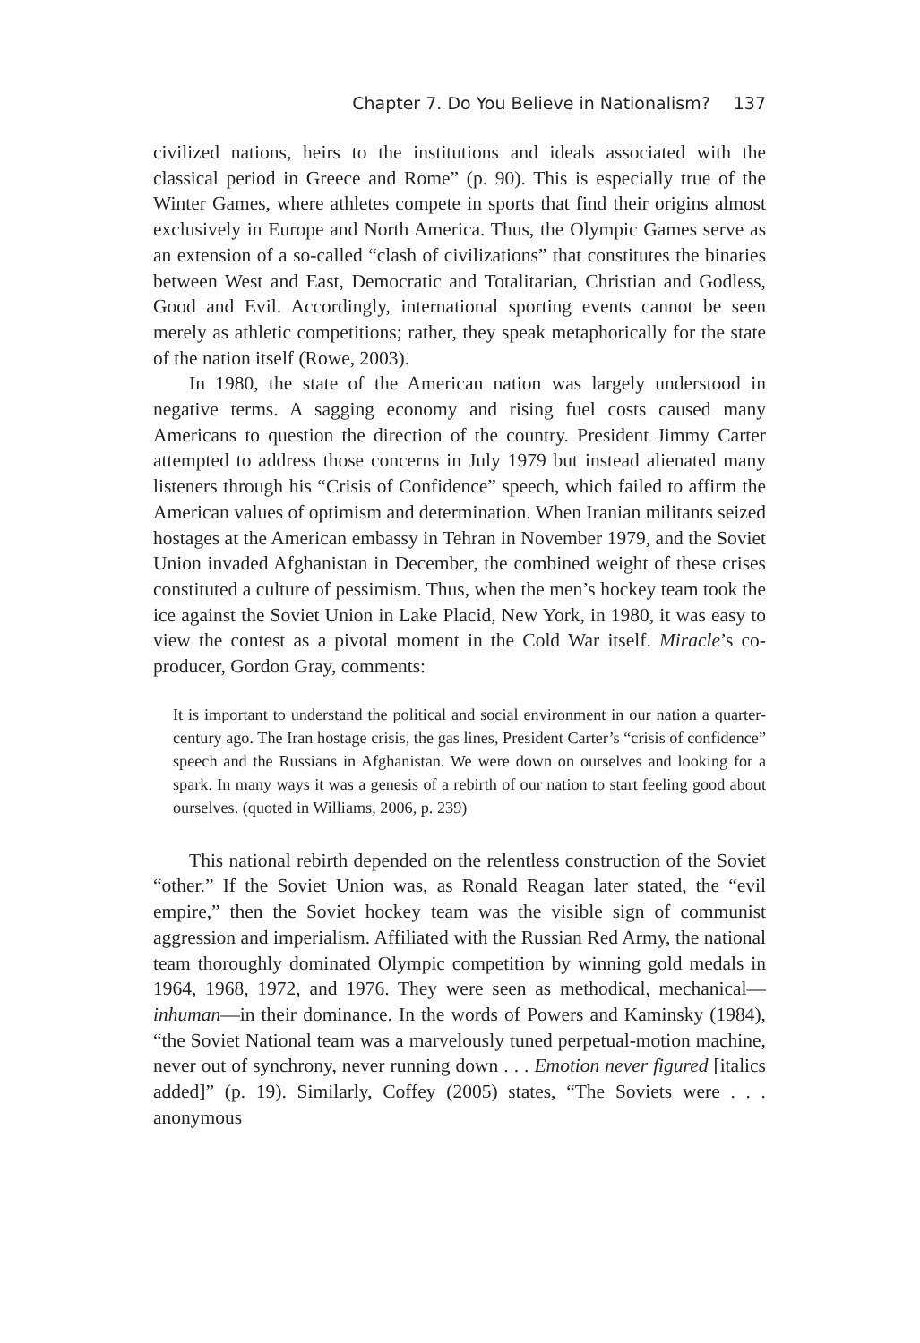Chapter 7. Do You Believe in Nationalism? 137
civilized nations, heirs to the institutions and ideals associated with the classical period in Greece and Rome” (p. 90). This is especially true of the Winter Games, where athletes compete in sports that find their origins almost exclusively in Europe and North America. Thus, the Olympic Games serve as an extension of a so-called “clash of civilizations” that constitutes the binaries between West and East, Democratic and Totalitarian, Christian and Godless, Good and Evil. Accordingly, international sporting events cannot be seen merely as athletic competitions; rather, they speak metaphorically for the state of the nation itself (Rowe, 2003).
In 1980, the state of the American nation was largely understood in negative terms. A sagging economy and rising fuel costs caused many Americans to question the direction of the country. President Jimmy Carter attempted to address those concerns in July 1979 but instead alienated many listeners through his “Crisis of Confidence” speech, which failed to affirm the American values of optimism and determination. When Iranian militants seized hostages at the American embassy in Tehran in November 1979, and the Soviet Union invaded Afghanistan in December, the combined weight of these crises constituted a culture of pessimism. Thus, when the men’s hockey team took the ice against the Soviet Union in Lake Placid, New York, in 1980, it was easy to view the contest as a pivotal moment in the Cold War itself. Miracle’s co-producer, Gordon Gray, comments:
It is important to understand the political and social environment in our nation a quarter-century ago. The Iran hostage crisis, the gas lines, President Carter’s “crisis of confidence” speech and the Russians in Afghanistan. We were down on ourselves and looking for a spark. In many ways it was a genesis of a rebirth of our nation to start feeling good about ourselves. (quoted in Williams, 2006, p. 239)
This national rebirth depended on the relentless construction of the Soviet “other.” If the Soviet Union was, as Ronald Reagan later stated, the “evil empire,” then the Soviet hockey team was the visible sign of communist aggression and imperialism. Affiliated with the Russian Red Army, the national team thoroughly dominated Olympic competition by winning gold medals in 1964, 1968, 1972, and 1976. They were seen as methodical, mechanical—inhuman—in their dominance. In the words of Powers and Kaminsky (1984), “the Soviet National team was a marvelously tuned perpetual-motion machine, never out of synchrony, never running down . . . Emotion never figured [italics added]” (p. 19). Similarly, Coffey (2005) states, “The Soviets were . . . anonymous